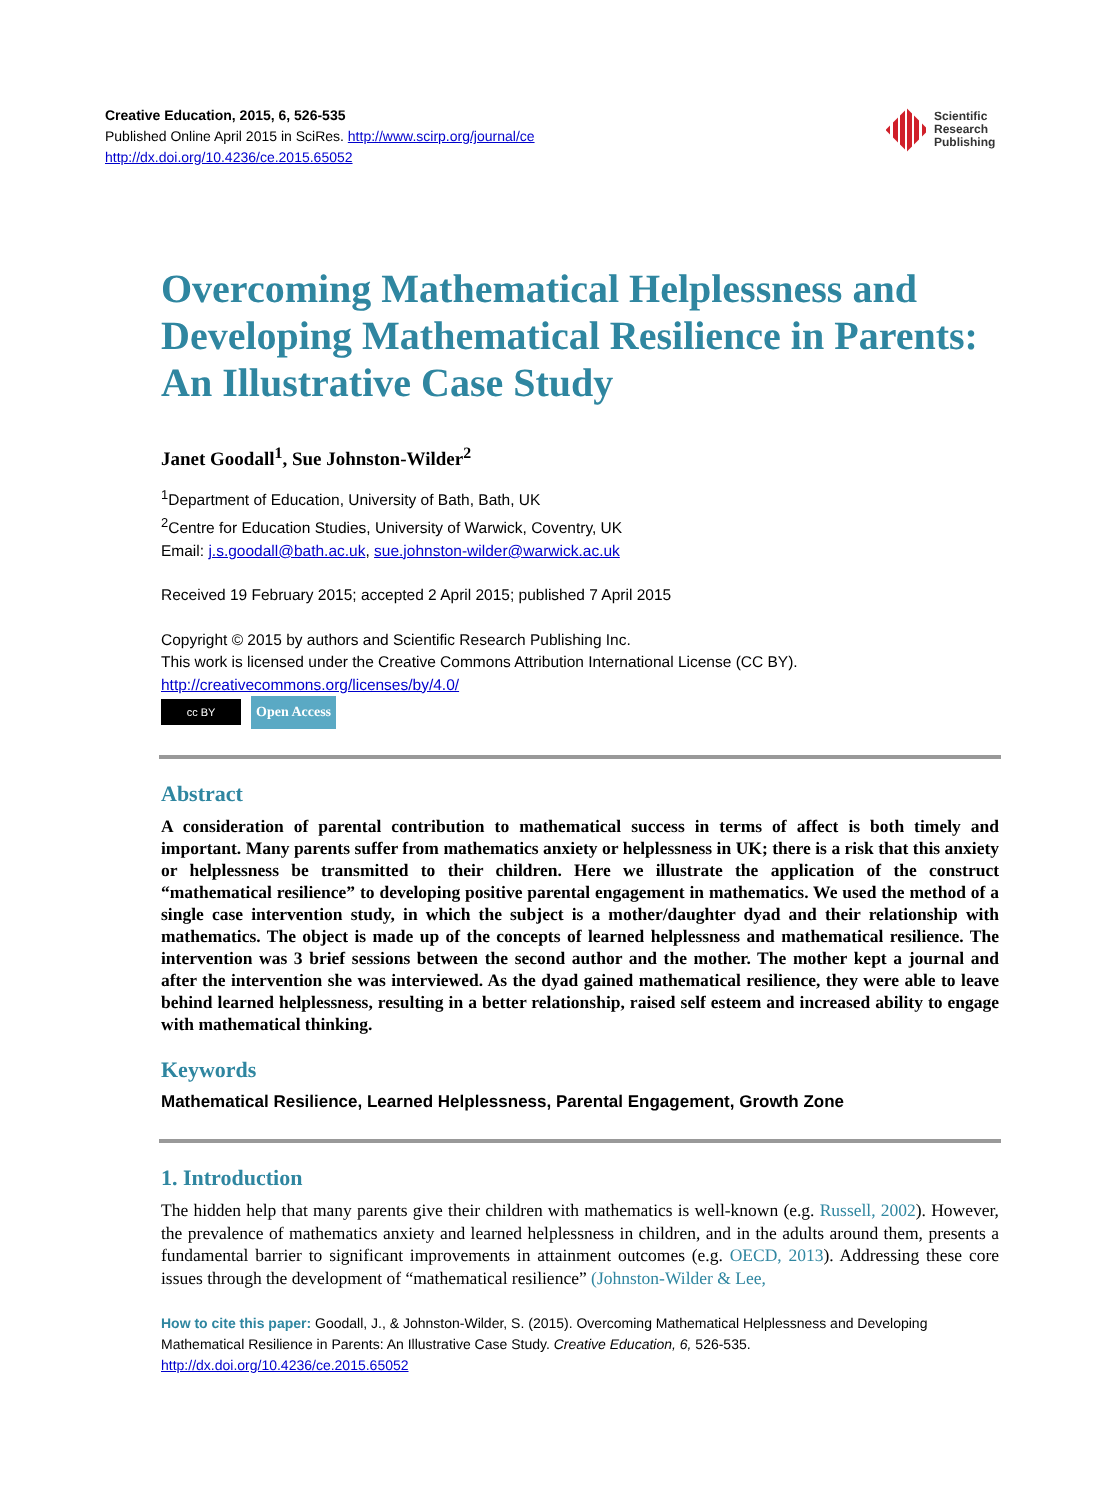Creative Education, 2015, 6, 526-535
Published Online April 2015 in SciRes. http://www.scirp.org/journal/ce
http://dx.doi.org/10.4236/ce.2015.65052
Scientific
Research
Publishing
Overcoming Mathematical Helplessness and Developing Mathematical Resilience in Parents: An Illustrative Case Study
Janet Goodall<sup>1</sup>, Sue Johnston-Wilder<sup>2</sup>
<sup>1</sup> Department of Education, University of Bath, Bath, UK
<sup>2</sup> Centre for Education Studies, University of Warwick, Coventry, UK
Email: j.s.goodall@bath.ac.uk, sue.johnston-wilder@warwick.ac.uk
Received 19 February 2015; accepted 2 April 2015; published 7 April 2015
Copyright © 2015 by authors and Scientific Research Publishing Inc.
This work is licensed under the Creative Commons Attribution International License (CC BY).
http://creativecommons.org/licenses/by/4.0/
cc BY Open Access
Abstract
A consideration of parental contribution to mathematical success in terms of affect is both timely and important. Many parents suffer from mathematics anxiety or helplessness in UK; there is a risk that this anxiety or helplessness be transmitted to their children. Here we illustrate the application of the construct “mathematical resilience” to developing positive parental engagement in mathematics. We used the method of a single case intervention study, in which the subject is a mother/daughter dyad and their relationship with mathematics. The object is made up of the concepts of learned helplessness and mathematical resilience. The intervention was 3 brief sessions between the second author and the mother. The mother kept a journal and after the intervention she was interviewed. As the dyad gained mathematical resilience, they were able to leave behind learned helplessness, resulting in a better relationship, raised self esteem and increased ability to engage with mathematical thinking.
Keywords
Mathematical Resilience, Learned Helplessness, Parental Engagement, Growth Zone
1. Introduction
The hidden help that many parents give their children with mathematics is well-known (e.g. Russell, 2002). However, the prevalence of mathematics anxiety and learned helplessness in children, and in the adults around them, presents a fundamental barrier to significant improvements in attainment outcomes (e.g. OECD, 2013). Addressing these core issues through the development of “mathematical resilience” (Johnston-Wilder & Lee,
How to cite this paper: Goodall, J., & Johnston-Wilder, S. (2015). Overcoming Mathematical Helplessness and Developing Mathematical Resilience in Parents: An Illustrative Case Study. Creative Education, 6, 526-535.
http://dx.doi.org/10.4236/ce.2015.65052